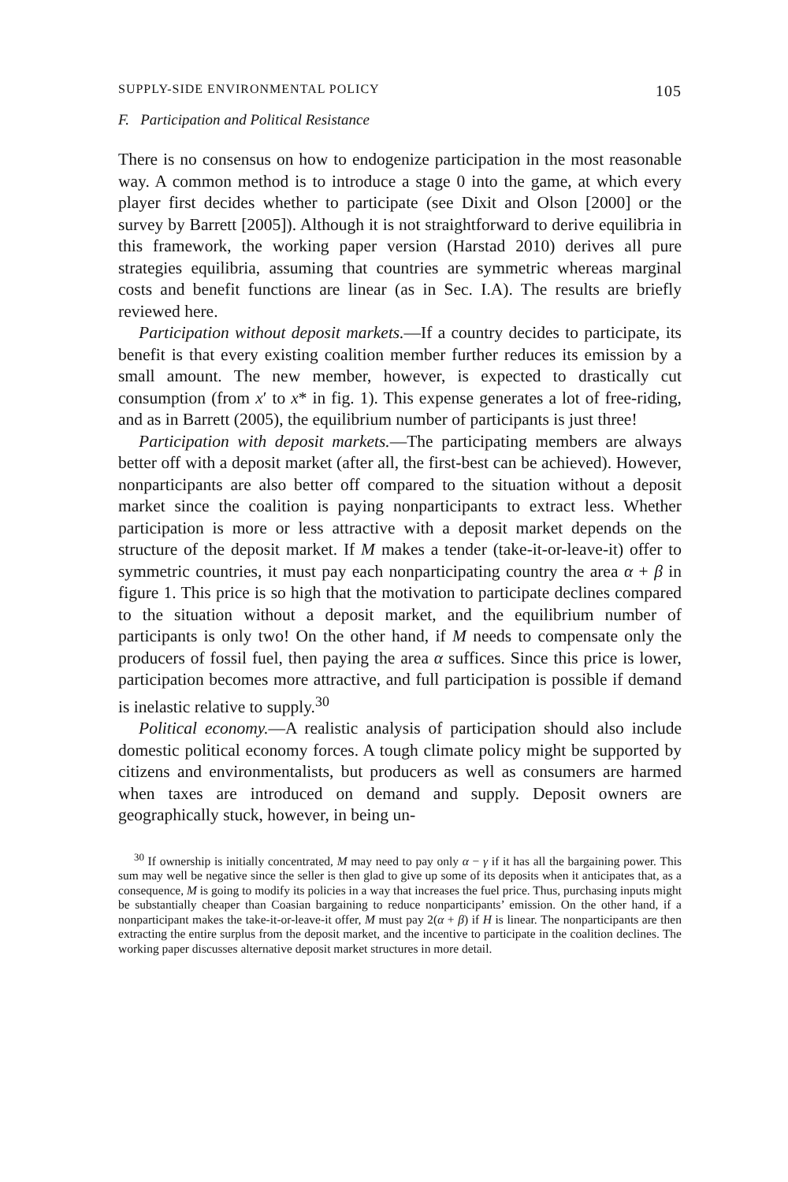SUPPLY-SIDE ENVIRONMENTAL POLICY 105
F. Participation and Political Resistance
There is no consensus on how to endogenize participation in the most reasonable way. A common method is to introduce a stage 0 into the game, at which every player first decides whether to participate (see Dixit and Olson [2000] or the survey by Barrett [2005]). Although it is not straightforward to derive equilibria in this framework, the working paper version (Harstad 2010) derives all pure strategies equilibria, assuming that countries are symmetric whereas marginal costs and benefit functions are linear (as in Sec. I.A). The results are briefly reviewed here.
Participation without deposit markets.—If a country decides to participate, its benefit is that every existing coalition member further reduces its emission by a small amount. The new member, however, is expected to drastically cut consumption (from x′ to x* in fig. 1). This expense generates a lot of free-riding, and as in Barrett (2005), the equilibrium number of participants is just three!
Participation with deposit markets.—The participating members are always better off with a deposit market (after all, the first-best can be achieved). However, nonparticipants are also better off compared to the situation without a deposit market since the coalition is paying nonparticipants to extract less. Whether participation is more or less attractive with a deposit market depends on the structure of the deposit market. If M makes a tender (take-it-or-leave-it) offer to symmetric countries, it must pay each nonparticipating country the area α + β in figure 1. This price is so high that the motivation to participate declines compared to the situation without a deposit market, and the equilibrium number of participants is only two! On the other hand, if M needs to compensate only the producers of fossil fuel, then paying the area α suffices. Since this price is lower, participation becomes more attractive, and full participation is possible if demand is inelastic relative to supply.<sup>30</sup>
Political economy.—A realistic analysis of participation should also include domestic political economy forces. A tough climate policy might be supported by citizens and environmentalists, but producers as well as consumers are harmed when taxes are introduced on demand and supply. Deposit owners are geographically stuck, however, in being un-
<sup>30</sup> If ownership is initially concentrated, M may need to pay only α − γ if it has all the bargaining power. This sum may well be negative since the seller is then glad to give up some of its deposits when it anticipates that, as a consequence, M is going to modify its policies in a way that increases the fuel price. Thus, purchasing inputs might be substantially cheaper than Coasian bargaining to reduce nonparticipants’ emission. On the other hand, if a nonparticipant makes the take-it-or-leave-it offer, M must pay 2(α + β) if H is linear. The nonparticipants are then extracting the entire surplus from the deposit market, and the incentive to participate in the coalition declines. The working paper discusses alternative deposit market structures in more detail.